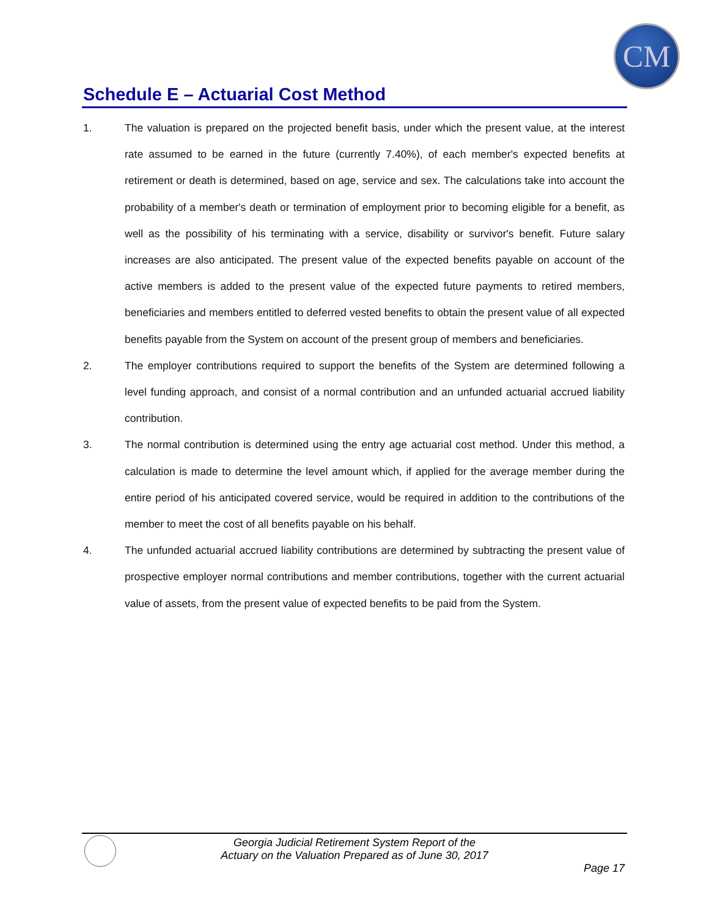CM
Schedule E – Actuarial Cost Method
1. The valuation is prepared on the projected benefit basis, under which the present value, at the interest rate assumed to be earned in the future (currently 7.40%), of each member's expected benefits at retirement or death is determined, based on age, service and sex. The calculations take into account the probability of a member's death or termination of employment prior to becoming eligible for a benefit, as well as the possibility of his terminating with a service, disability or survivor's benefit. Future salary increases are also anticipated. The present value of the expected benefits payable on account of the active members is added to the present value of the expected future payments to retired members, beneficiaries and members entitled to deferred vested benefits to obtain the present value of all expected benefits payable from the System on account of the present group of members and beneficiaries.
2. The employer contributions required to support the benefits of the System are determined following a level funding approach, and consist of a normal contribution and an unfunded actuarial accrued liability contribution.
3. The normal contribution is determined using the entry age actuarial cost method. Under this method, a calculation is made to determine the level amount which, if applied for the average member during the entire period of his anticipated covered service, would be required in addition to the contributions of the member to meet the cost of all benefits payable on his behalf.
4. The unfunded actuarial accrued liability contributions are determined by subtracting the present value of prospective employer normal contributions and member contributions, together with the current actuarial value of assets, from the present value of expected benefits to be paid from the System.
Georgia Judicial Retirement System Report of the
Actuary on the Valuation Prepared as of June 30, 2017
Page 17